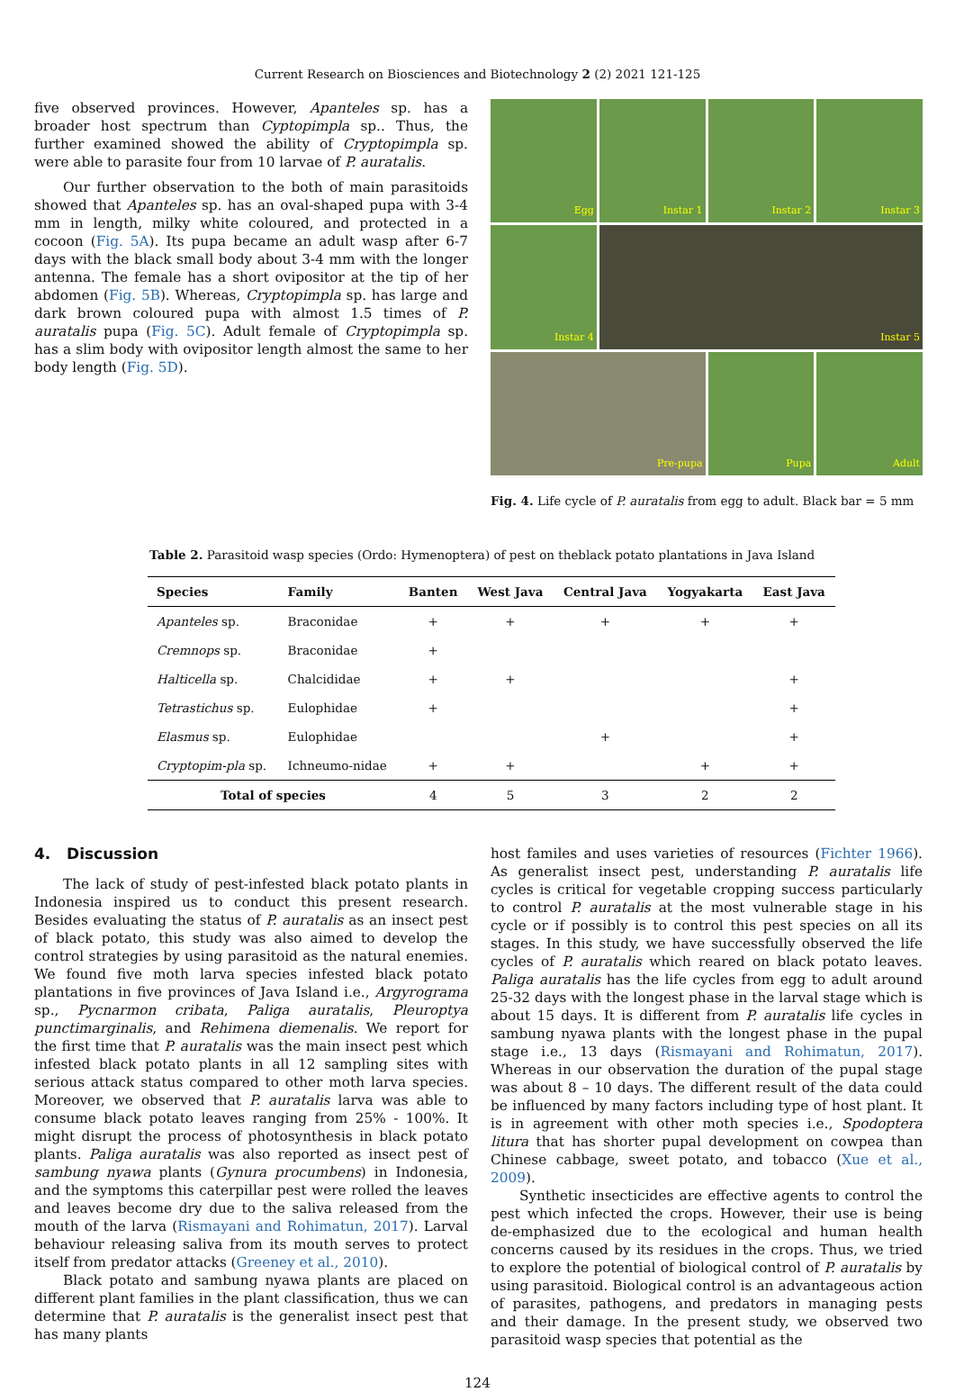Current Research on Biosciences and Biotechnology 2 (2) 2021 121-125
five observed provinces. However, Apanteles sp. has a broader host spectrum than Cyptopimpla sp.. Thus, the further examined showed the ability of Cryptopimpla sp. were able to parasite four from 10 larvae of P. auratalis.
Our further observation to the both of main parasitoids showed that Apanteles sp. has an oval-shaped pupa with 3-4 mm in length, milky white coloured, and protected in a cocoon (Fig. 5A). Its pupa became an adult wasp after 6-7 days with the black small body about 3-4 mm with the longer antenna. The female has a short ovipositor at the tip of her abdomen (Fig. 5B). Whereas, Cryptopimpla sp. has large and dark brown coloured pupa with almost 1.5 times of P. auratalis pupa (Fig. 5C). Adult female of Cryptopimpla sp. has a slim body with ovipositor length almost the same to her body length (Fig. 5D).
Egg
Instar 1
Instar 2
Instar 3
Instar 4
Instar 5
Pre-pupa
Pupa
Adult
Fig. 4. Life cycle of P. auratalis from egg to adult. Black bar = 5 mm
Table 2. Parasitoid wasp species (Ordo: Hymenoptera) of pest on theblack potato plantations in Java Island
| Species | Family | Banten | West Java | Central Java | Yogyakarta | East Java |
| --- | --- | --- | --- | --- | --- | --- |
| Apanteles sp. | Braconidae | + | + | + | + | + |
| Cremnops sp. | Braconidae | + | | | | |
| Halticella sp. | Chalcididae | + | + | | | + |
| Tetrastichus sp. | Eulophidae | + | | | | + |
| Elasmus sp. | Eulophidae | | | + | | + |
| Cryptopim-pla sp. | Ichneumo-nidae | + | + | | + | + |
| Total of species | | 4 | 5 | 3 | 2 | 2 |
4. Discussion
The lack of study of pest-infested black potato plants in Indonesia inspired us to conduct this present research. Besides evaluating the status of P. auratalis as an insect pest of black potato, this study was also aimed to develop the control strategies by using parasitoid as the natural enemies. We found five moth larva species infested black potato plantations in five provinces of Java Island i.e., Argyrograma sp., Pycnarmon cribata, Paliga auratalis, Pleuroptya punctimarginalis, and Rehimena diemenalis. We report for the first time that P. auratalis was the main insect pest which infested black potato plants in all 12 sampling sites with serious attack status compared to other moth larva species. Moreover, we observed that P. auratalis larva was able to consume black potato leaves ranging from 25% - 100%. It might disrupt the process of photosynthesis in black potato plants. Paliga auratalis was also reported as insect pest of sambung nyawa plants (Gynura procumbens) in Indonesia, and the symptoms this caterpillar pest were rolled the leaves and leaves become dry due to the saliva released from the mouth of the larva (Rismayani and Rohimatun, 2017). Larval behaviour releasing saliva from its mouth serves to protect itself from predator attacks (Greeney et al., 2010).
Black potato and sambung nyawa plants are placed on different plant families in the plant classification, thus we can determine that P. auratalis is the generalist insect pest that has many plants
host familes and uses varieties of resources (Fichter 1966). As generalist insect pest, understanding P. auratalis life cycles is critical for vegetable cropping success particularly to control P. auratalis at the most vulnerable stage in his cycle or if possibly is to control this pest species on all its stages. In this study, we have successfully observed the life cycles of P. auratalis which reared on black potato leaves. Paliga auratalis has the life cycles from egg to adult around 25-32 days with the longest phase in the larval stage which is about 15 days. It is different from P. auratalis life cycles in sambung nyawa plants with the longest phase in the pupal stage i.e., 13 days (Rismayani and Rohimatun, 2017). Whereas in our observation the duration of the pupal stage was about 8 – 10 days. The different result of the data could be influenced by many factors including type of host plant. It is in agreement with other moth species i.e., Spodoptera litura that has shorter pupal development on cowpea than Chinese cabbage, sweet potato, and tobacco (Xue et al., 2009).
Synthetic insecticides are effective agents to control the pest which infected the crops. However, their use is being de-emphasized due to the ecological and human health concerns caused by its residues in the crops. Thus, we tried to explore the potential of biological control of P. auratalis by using parasitoid. Biological control is an advantageous action of parasites, pathogens, and predators in managing pests and their damage. In the present study, we observed two parasitoid wasp species that potential as the
124